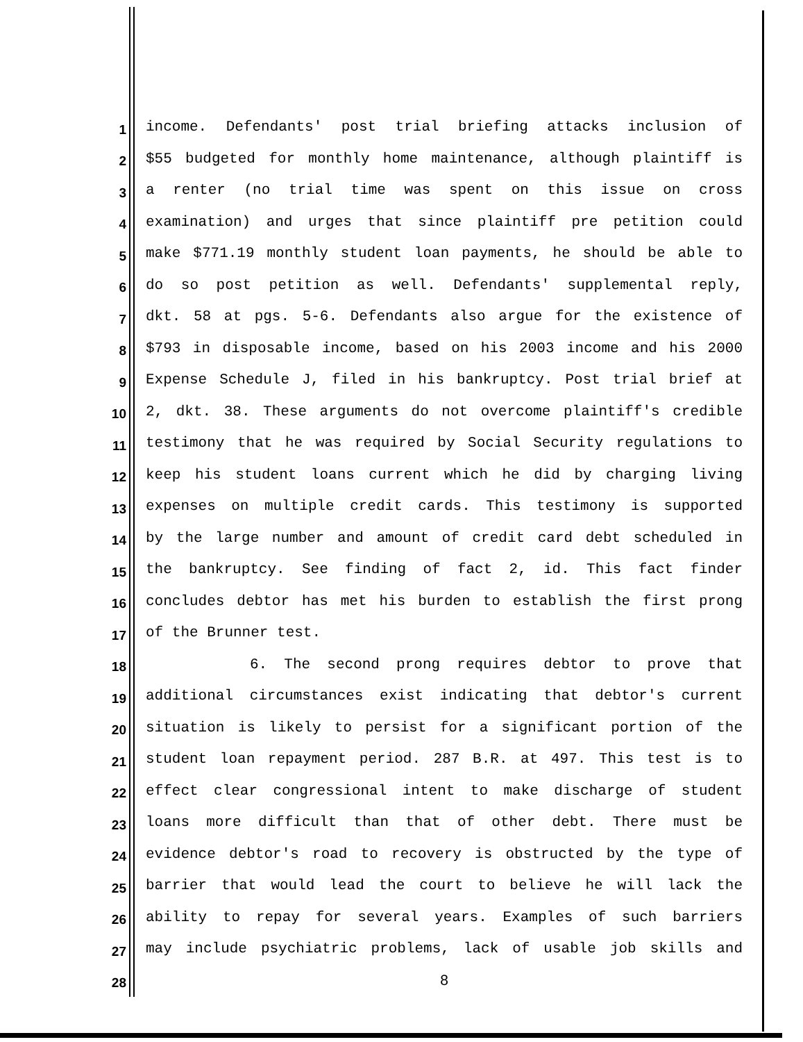1 income. Defendants' post trial briefing attacks inclusion of
2 $55 budgeted for monthly home maintenance, although plaintiff is
3 a renter (no trial time was spent on this issue on cross
4 examination) and urges that since plaintiff pre petition could
5 make $771.19 monthly student loan payments, he should be able to
6 do so post petition as well. Defendants' supplemental reply,
7 dkt. 58 at pgs. 5-6. Defendants also argue for the existence of
8 $793 in disposable income, based on his 2003 income and his 2000
9 Expense Schedule J, filed in his bankruptcy. Post trial brief at
10 2, dkt. 38. These arguments do not overcome plaintiff's credible
11 testimony that he was required by Social Security regulations to
12 keep his student loans current which he did by charging living
13 expenses on multiple credit cards. This testimony is supported
14 by the large number and amount of credit card debt scheduled in
15 the bankruptcy. See finding of fact 2, id. This fact finder
16 concludes debtor has met his burden to establish the first prong
17 of the Brunner test.
18 6. The second prong requires debtor to prove that
19 additional circumstances exist indicating that debtor's current
20 situation is likely to persist for a significant portion of the
21 student loan repayment period. 287 B.R. at 497. This test is to
22 effect clear congressional intent to make discharge of student
23 loans more difficult than that of other debt. There must be
24 evidence debtor's road to recovery is obstructed by the type of
25 barrier that would lead the court to believe he will lack the
26 ability to repay for several years. Examples of such barriers
27 may include psychiatric problems, lack of usable job skills and
28 8